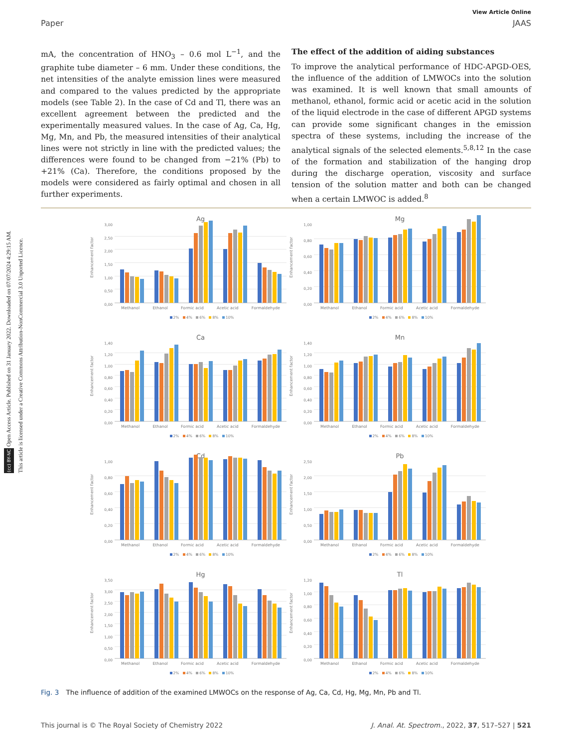(cc) BY-NC Open Access Article. Published on 31 January 2022. Downloaded on 07/07/2024 4:29:15 AM.
This article is licensed under a Creative Commons Attribution-NonCommercial 3.0 Unported Licence.
View Article Online
Paper JAAS
mA, the concentration of HNO<sub>3</sub> – 0.6 mol L<sup>−1</sup>, and the graphite tube diameter – 6 mm. Under these conditions, the net intensities of the analyte emission lines were measured and compared to the values predicted by the appropriate models (see Table 2). In the case of Cd and Tl, there was an excellent agreement between the predicted and the experimentally measured values. In the case of Ag, Ca, Hg, Mg, Mn, and Pb, the measured intensities of their analytical lines were not strictly in line with the predicted values; the differences were found to be changed from −21% (Pb) to +21% (Ca). Therefore, the conditions proposed by the models were considered as fairly optimal and chosen in all further experiments.
The effect of the addition of aiding substances
To improve the analytical performance of HDC-APGD-OES, the influence of the addition of LMWOCs into the solution was examined. It is well known that small amounts of methanol, ethanol, formic acid or acetic acid in the solution of the liquid electrode in the case of different APGD systems can provide some significant changes in the emission spectra of these systems, including the increase of the analytical signals of the selected elements.<sup>5,8,12</sup> In the case of the formation and stabilization of the hanging drop during the discharge operation, viscosity and surface tension of the solution matter and both can be changed when a certain LMWOC is added.<sup>8</sup>
Enhancement factor
0,00
0,50
1,00
1,50
2,00
2,50
3,00
Ag
Methanol Ethanol Formic acid Acetic acid Formaldehyde
2% 4% 6% 8% 10%
Enhancement factor
0,00
0,20
0,40
0,60
0,80
1,00
Mg
Methanol Ethanol Formic acid Acetic acid Formaldehyde
2% 4% 6% 8% 10%
Enhancement factor
0,00
0,20
0,40
0,60
0,80
1,00
1,20
1,40
Ca
Methanol Ethanol Formic acid Acetic acid Formaldehyde
2% 4% 6% 8% 10%
Enhancement factor
0,00
0,20
0,40
0,60
0,80
1,00
1,20
1,40
Mn
Methanol Ethanol Formic acid Acetic acid Formaldehyde
2% 4% 6% 8% 10%
Enhancement factor
0,00
0,20
0,40
0,60
0,80
1,00
Cd
Methanol Ethanol Formic acid Acetic acid Formaldehyde
2% 4% 6% 8% 10%
Enhancement factor
0,00
0,50
1,00
1,50
2,00
2,50
Pb
Methanol Ethanol Formic acid Acetic acid Formaldehyde
2% 4% 6% 8% 10%
Enhancement factor
0,00
0,50
1,00
1,50
2,00
2,50
3,00
3,50
Hg
Methanol Ethanol Formic acid Acetic acid Formaldehyde
2% 4% 6% 8% 10%
Enhancement factor
0,00
0,20
0,40
0,60
0,80
1,00
1,20
Tl
Methanol Ethanol Formic acid Acetic acid Formaldehyde
2% 4% 6% 8% 10%
Fig. 3 The influence of addition of the examined LMWOCs on the response of Ag, Ca, Cd, Hg, Mg, Mn, Pb and Tl.
This journal is © The Royal Society of Chemistry 2022 J. Anal. At. Spectrom., 2022, 37, 517–527 | 521